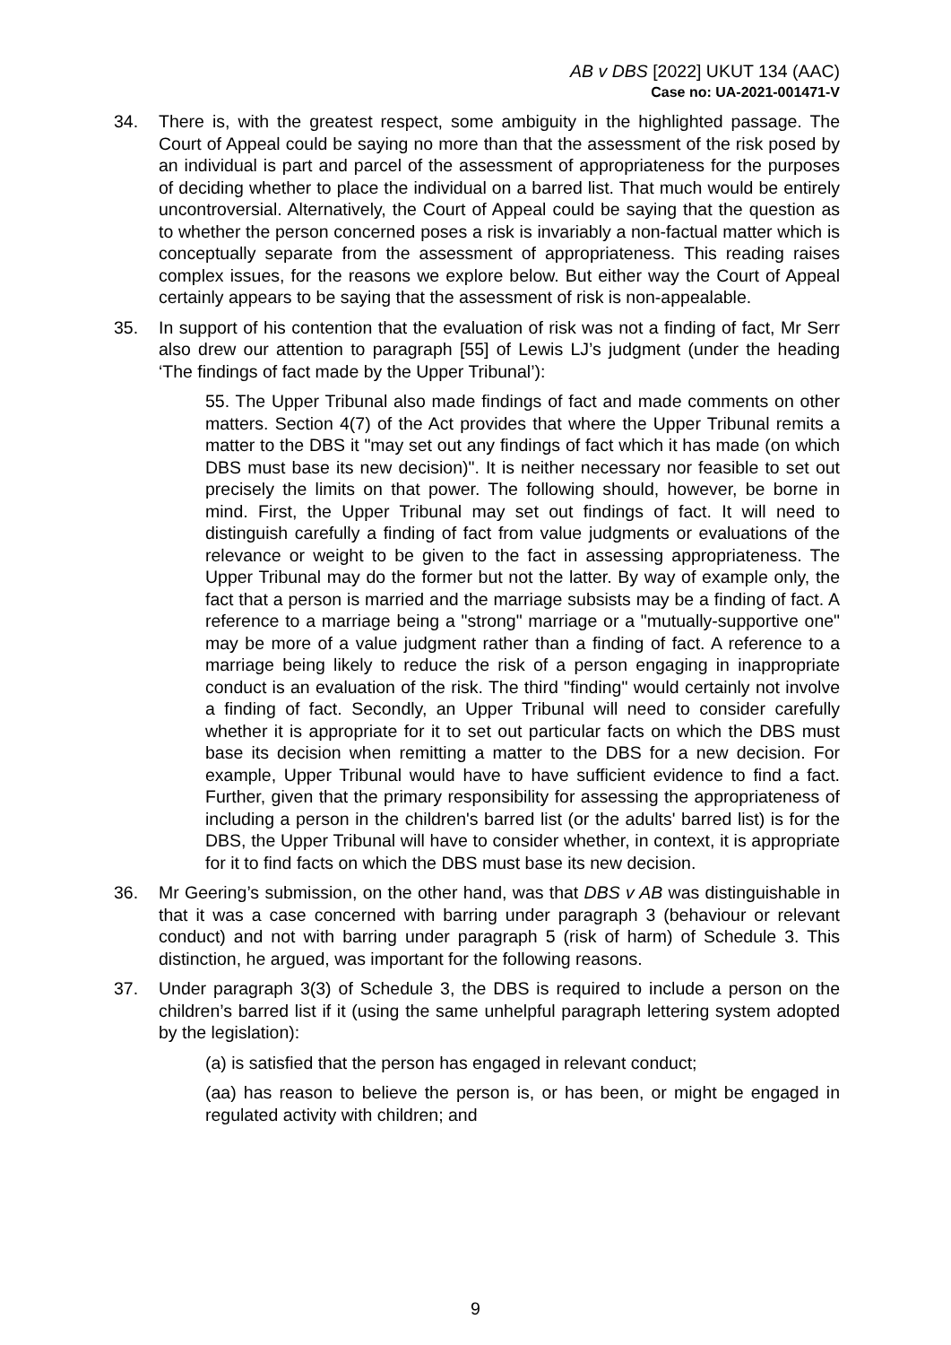AB v DBS [2022] UKUT 134 (AAC)
Case no: UA-2021-001471-V
34. There is, with the greatest respect, some ambiguity in the highlighted passage. The Court of Appeal could be saying no more than that the assessment of the risk posed by an individual is part and parcel of the assessment of appropriateness for the purposes of deciding whether to place the individual on a barred list. That much would be entirely uncontroversial. Alternatively, the Court of Appeal could be saying that the question as to whether the person concerned poses a risk is invariably a non-factual matter which is conceptually separate from the assessment of appropriateness. This reading raises complex issues, for the reasons we explore below. But either way the Court of Appeal certainly appears to be saying that the assessment of risk is non-appealable.
35. In support of his contention that the evaluation of risk was not a finding of fact, Mr Serr also drew our attention to paragraph [55] of Lewis LJ’s judgment (under the heading ‘The findings of fact made by the Upper Tribunal’):
55. The Upper Tribunal also made findings of fact and made comments on other matters. Section 4(7) of the Act provides that where the Upper Tribunal remits a matter to the DBS it "may set out any findings of fact which it has made (on which DBS must base its new decision)". It is neither necessary nor feasible to set out precisely the limits on that power. The following should, however, be borne in mind. First, the Upper Tribunal may set out findings of fact. It will need to distinguish carefully a finding of fact from value judgments or evaluations of the relevance or weight to be given to the fact in assessing appropriateness. The Upper Tribunal may do the former but not the latter. By way of example only, the fact that a person is married and the marriage subsists may be a finding of fact. A reference to a marriage being a "strong" marriage or a "mutually-supportive one" may be more of a value judgment rather than a finding of fact. A reference to a marriage being likely to reduce the risk of a person engaging in inappropriate conduct is an evaluation of the risk. The third "finding" would certainly not involve a finding of fact. Secondly, an Upper Tribunal will need to consider carefully whether it is appropriate for it to set out particular facts on which the DBS must base its decision when remitting a matter to the DBS for a new decision. For example, Upper Tribunal would have to have sufficient evidence to find a fact. Further, given that the primary responsibility for assessing the appropriateness of including a person in the children's barred list (or the adults' barred list) is for the DBS, the Upper Tribunal will have to consider whether, in context, it is appropriate for it to find facts on which the DBS must base its new decision.
36. Mr Geering’s submission, on the other hand, was that DBS v AB was distinguishable in that it was a case concerned with barring under paragraph 3 (behaviour or relevant conduct) and not with barring under paragraph 5 (risk of harm) of Schedule 3. This distinction, he argued, was important for the following reasons.
37. Under paragraph 3(3) of Schedule 3, the DBS is required to include a person on the children’s barred list if it (using the same unhelpful paragraph lettering system adopted by the legislation):
(a) is satisfied that the person has engaged in relevant conduct;
(aa) has reason to believe the person is, or has been, or might be engaged in regulated activity with children; and
9